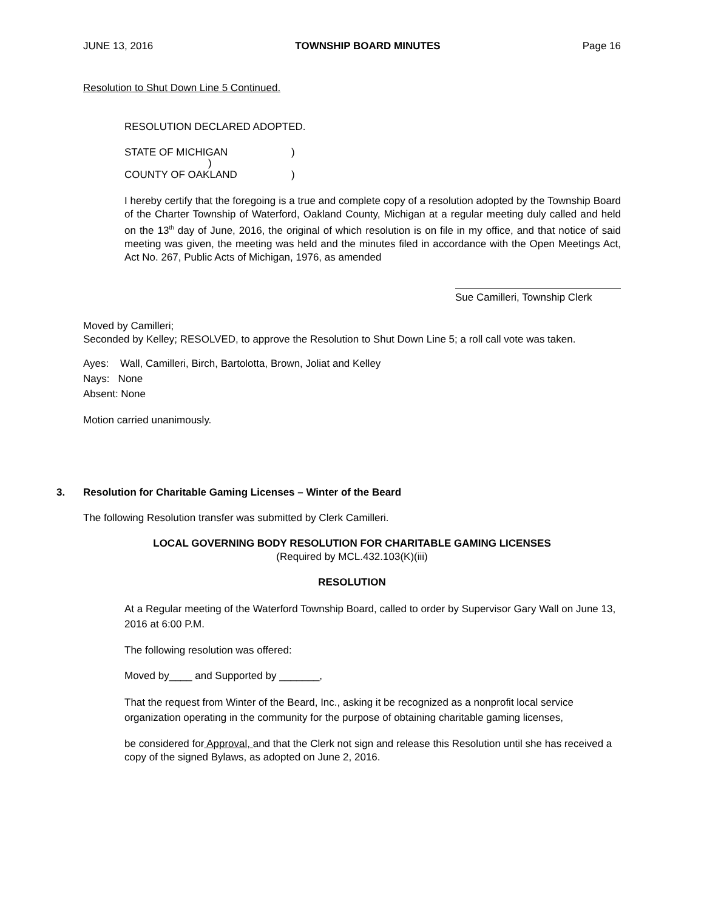JUNE 13, 2016 TOWNSHIP BOARD MINUTES Page 16
Resolution to Shut Down Line 5 Continued.
RESOLUTION DECLARED ADOPTED.
STATE OF MICHIGAN)
)
COUNTY OF OAKLAND)
I hereby certify that the foregoing is a true and complete copy of a resolution adopted by the Township Board of the Charter Township of Waterford, Oakland County, Michigan at a regular meeting duly called and held on the 13<sup>th</sup> day of June, 2016, the original of which resolution is on file in my office, and that notice of said meeting was given, the meeting was held and the minutes filed in accordance with the Open Meetings Act, Act No. 267, Public Acts of Michigan, 1976, as amended
Sue Camilleri, Township Clerk
Moved by Camilleri;
Seconded by Kelley; RESOLVED, to approve the Resolution to Shut Down Line 5; a roll call vote was taken.
Ayes: Wall, Camilleri, Birch, Bartolotta, Brown, Joliat and Kelley
Nays: None
Absent: None
Motion carried unanimously.
3. Resolution for Charitable Gaming Licenses – Winter of the Beard
The following Resolution transfer was submitted by Clerk Camilleri.
LOCAL GOVERNING BODY RESOLUTION FOR CHARITABLE GAMING LICENSES
(Required by MCL.432.103(K)(iii)
RESOLUTION
At a Regular meeting of the Waterford Township Board, called to order by Supervisor Gary Wall on June 13, 2016 at 6:00 P.M.
The following resolution was offered:
Moved by____ and Supported by _______,
That the request from Winter of the Beard, Inc., asking it be recognized as a nonprofit local service organization operating in the community for the purpose of obtaining charitable gaming licenses,
be considered for Approval, and that the Clerk not sign and release this Resolution until she has received a copy of the signed Bylaws, as adopted on June 2, 2016.